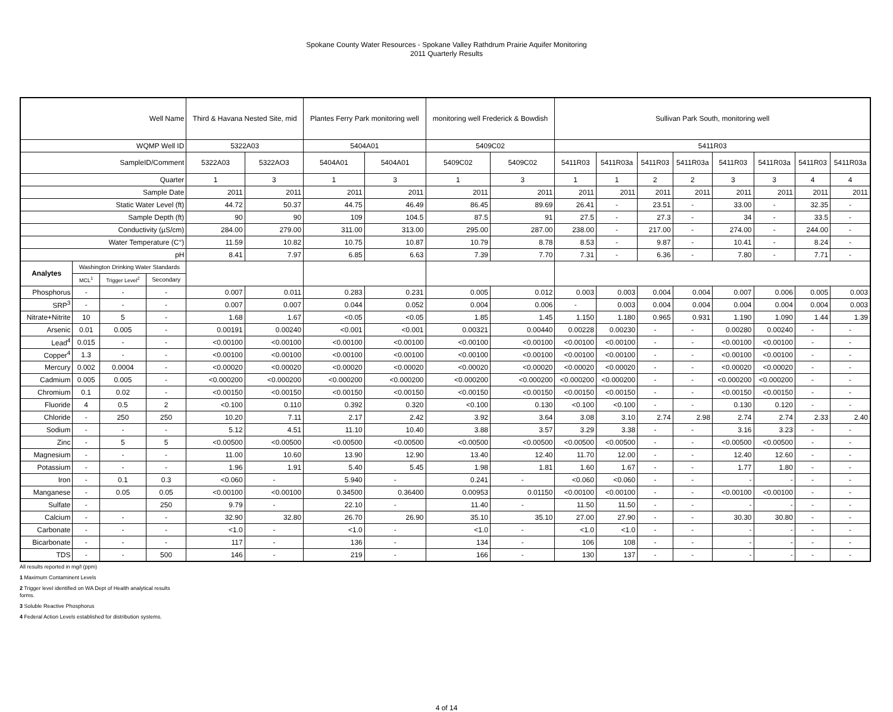Spokane County Water Resources - Spokane Valley Rathdrum Prairie Aquifer Monitoring
2011 Quarterly Results
| Well Name | | | | Third & Havana Nested Site, mid | | Plantes Ferry Park monitoring well | | monitoring well Frederick & Bowdish | | Sullivan Park South, monitoring well | | | | | | | |
| --- | --- | --- | --- | --- | --- | --- | --- | --- | --- | --- | --- | --- | --- | --- | --- | --- | --- |
| WQMP Well ID | | | | 5322A03 | | 5404A01 | | 5409C02 | | 5411R03 | | | | | | | |
| SampleID/Comment | | | | 5322A03 | 5322AO3 | 5404A01 | 5404A01 | 5409C02 | 5409C02 | 5411R03 | 5411R03a | 5411R03 | 5411R03a | 5411R03 | 5411R03a | 5411R03 | 5411R03a |
| Quarter | | | | 1 | 3 | 1 | 3 | 1 | 3 | 1 | 1 | 2 | 2 | 3 | 3 | 4 | 4 |
| Sample Date | | | | 2011 | 2011 | 2011 | 2011 | 2011 | 2011 | 2011 | 2011 | 2011 | 2011 | 2011 | 2011 | 2011 | 2011 |
| Static Water Level (ft) | | | | 44.72 | 50.37 | 44.75 | 46.49 | 86.45 | 89.69 | 26.41 | - | 23.51 | - | 33.00 | - | 32.35 | - |
| Sample Depth (ft) | | | | 90 | 90 | 109 | 104.5 | 87.5 | 91 | 27.5 | - | 27.3 | - | 34 | - | 33.5 | - |
| Conductivity (µS/cm) | | | | 284.00 | 279.00 | 311.00 | 313.00 | 295.00 | 287.00 | 238.00 | - | 217.00 | - | 274.00 | - | 244.00 | - |
| Water Temperature (C°) | | | | 11.59 | 10.82 | 10.75 | 10.87 | 10.79 | 8.78 | 8.53 | - | 9.87 | - | 10.41 | - | 8.24 | - |
| pH | | | | 8.41 | 7.97 | 6.85 | 6.63 | 7.39 | 7.70 | 7.31 | - | 6.36 | - | 7.80 | - | 7.71 | - |
| Analytes | Washington Drinking Water Standards | | | | | | | | | | | | | | | | |
| | MCL<sup>1</sup> | Trigger Level<sup>2</sup> | Secondary | | | | | | | | | | | | | | |
| Phosphorus | - | - | - | 0.007 | 0.011 | 0.283 | 0.231 | 0.005 | 0.012 | 0.003 | 0.003 | 0.004 | 0.004 | 0.007 | 0.006 | 0.005 | 0.003 |
| SRP<sup>3</sup> | - | - | - | 0.007 | 0.007 | 0.044 | 0.052 | 0.004 | 0.006 | - | 0.003 | 0.004 | 0.004 | 0.004 | 0.004 | 0.004 | 0.003 |
| Nitrate+Nitrite | 10 | 5 | - | 1.68 | 1.67 | <0.05 | <0.05 | 1.85 | 1.45 | 1.150 | 1.180 | 0.965 | 0.931 | 1.190 | 1.090 | 1.44 | 1.39 |
| Arsenic | 0.01 | 0.005 | - | 0.00191 | 0.00240 | <0.001 | <0.001 | 0.00321 | 0.00440 | 0.00228 | 0.00230 | - | - | 0.00280 | 0.00240 | - | - |
| Lead<sup>4</sup> | 0.015 | - | - | <0.00100 | <0.00100 | <0.00100 | <0.00100 | <0.00100 | <0.00100 | <0.00100 | <0.00100 | - | - | <0.00100 | <0.00100 | - | - |
| Copper<sup>4</sup> | 1.3 | - | - | <0.00100 | <0.00100 | <0.00100 | <0.00100 | <0.00100 | <0.00100 | <0.00100 | <0.00100 | - | - | <0.00100 | <0.00100 | - | - |
| Mercury | 0.002 | 0.0004 | - | <0.00020 | <0.00020 | <0.00020 | <0.00020 | <0.00020 | <0.00020 | <0.00020 | <0.00020 | - | - | <0.00020 | <0.00020 | - | - |
| Cadmium | 0.005 | 0.005 | - | <0.000200 | <0.000200 | <0.000200 | <0.000200 | <0.000200 | <0.000200 | <0.000200 | <0.000200 | - | - | <0.000200 | <0.000200 | - | - |
| Chromium | 0.1 | 0.02 | - | <0.00150 | <0.00150 | <0.00150 | <0.00150 | <0.00150 | <0.00150 | <0.00150 | <0.00150 | - | - | <0.00150 | <0.00150 | - | - |
| Fluoride | 4 | 0.5 | 2 | <0.100 | 0.110 | 0.392 | 0.320 | <0.100 | 0.130 | <0.100 | <0.100 | - | - | 0.130 | 0.120 | - | - |
| Chloride | - | 250 | 250 | 10.20 | 7.11 | 2.17 | 2.42 | 3.92 | 3.64 | 3.08 | 3.10 | 2.74 | 2.98 | 2.74 | 2.74 | 2.33 | 2.40 |
| Sodium | - | - | - | 5.12 | 4.51 | 11.10 | 10.40 | 3.88 | 3.57 | 3.29 | 3.38 | - | - | 3.16 | 3.23 | - | - |
| Zinc | - | 5 | 5 | <0.00500 | <0.00500 | <0.00500 | <0.00500 | <0.00500 | <0.00500 | <0.00500 | <0.00500 | - | - | <0.00500 | <0.00500 | - | - |
| Magnesium | - | - | - | 11.00 | 10.60 | 13.90 | 12.90 | 13.40 | 12.40 | 11.70 | 12.00 | - | - | 12.40 | 12.60 | - | - |
| Potassium | - | - | - | 1.96 | 1.91 | 5.40 | 5.45 | 1.98 | 1.81 | 1.60 | 1.67 | - | - | 1.77 | 1.80 | - | - |
| Iron | - | 0.1 | 0.3 | <0.060 | - | 5.940 | - | 0.241 | - | <0.060 | <0.060 | - | - | - | - | - | - |
| Manganese | - | 0.05 | 0.05 | <0.00100 | <0.00100 | 0.34500 | 0.36400 | 0.00953 | 0.01150 | <0.00100 | <0.00100 | - | - | <0.00100 | <0.00100 | - | - |
| Sulfate | - | | 250 | 9.79 | - | 22.10 | - | 11.40 | - | 11.50 | 11.50 | - | - | - | - | - | - |
| Calcium | - | - | - | 32.90 | 32.80 | 26.70 | 26.90 | 35.10 | 35.10 | 27.00 | 27.90 | - | - | 30.30 | 30.80 | - | - |
| Carbonate | - | - | - | <1.0 | - | <1.0 | - | <1.0 | - | <1.0 | <1.0 | - | - | - | - | - | - |
| Bicarbonate | - | - | - | 117 | - | 136 | - | 134 | - | 106 | 108 | - | - | - | - | - | - |
| TDS | - | - | 500 | 146 | - | 219 | - | 166 | - | 130 | 137 | - | - | - | - | - | - |
All results reported in mg/l (ppm)
1 Maximum Contaminent Levels
2 Trigger level identified on WA Dept of Health analytical results
forms.
3 Soluble Reactive Phosphorus
4 Federal Action Levels established for distribution systems.
4 of 14